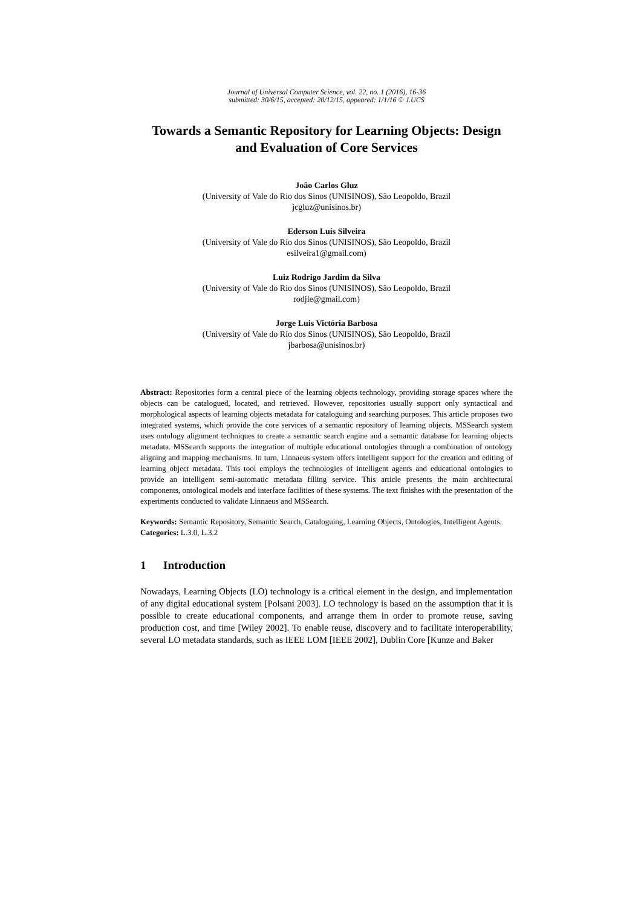Journal of Universal Computer Science, vol. 22, no. 1 (2016), 16-36
submitted: 30/6/15, accepted: 20/12/15, appeared: 1/1/16 © J.UCS
Towards a Semantic Repository for Learning Objects: Design and Evaluation of Core Services
João Carlos Gluz
(University of Vale do Rio dos Sinos (UNISINOS), São Leopoldo, Brazil
jcgluz@unisinos.br)
Ederson Luis Silveira
(University of Vale do Rio dos Sinos (UNISINOS), São Leopoldo, Brazil
esilveira1@gmail.com)
Luiz Rodrigo Jardim da Silva
(University of Vale do Rio dos Sinos (UNISINOS), São Leopoldo, Brazil
rodjle@gmail.com)
Jorge Luis Victória Barbosa
(University of Vale do Rio dos Sinos (UNISINOS), São Leopoldo, Brazil
jbarbosa@unisinos.br)
Abstract: Repositories form a central piece of the learning objects technology, providing storage spaces where the objects can be catalogued, located, and retrieved. However, repositories usually support only syntactical and morphological aspects of learning objects metadata for cataloguing and searching purposes. This article proposes two integrated systems, which provide the core services of a semantic repository of learning objects. MSSearch system uses ontology alignment techniques to create a semantic search engine and a semantic database for learning objects metadata. MSSearch supports the integration of multiple educational ontologies through a combination of ontology aligning and mapping mechanisms. In turn, Linnaeus system offers intelligent support for the creation and editing of learning object metadata. This tool employs the technologies of intelligent agents and educational ontologies to provide an intelligent semi-automatic metadata filling service. This article presents the main architectural components, ontological models and interface facilities of these systems. The text finishes with the presentation of the experiments conducted to validate Linnaeus and MSSearch.
Keywords: Semantic Repository, Semantic Search, Cataloguing, Learning Objects, Ontologies, Intelligent Agents.
Categories: L.3.0, L.3.2
1 Introduction
Nowadays, Learning Objects (LO) technology is a critical element in the design, and implementation of any digital educational system [Polsani 2003]. LO technology is based on the assumption that it is possible to create educational components, and arrange them in order to promote reuse, saving production cost, and time [Wiley 2002]. To enable reuse, discovery and to facilitate interoperability, several LO metadata standards, such as IEEE LOM [IEEE 2002], Dublin Core [Kunze and Baker